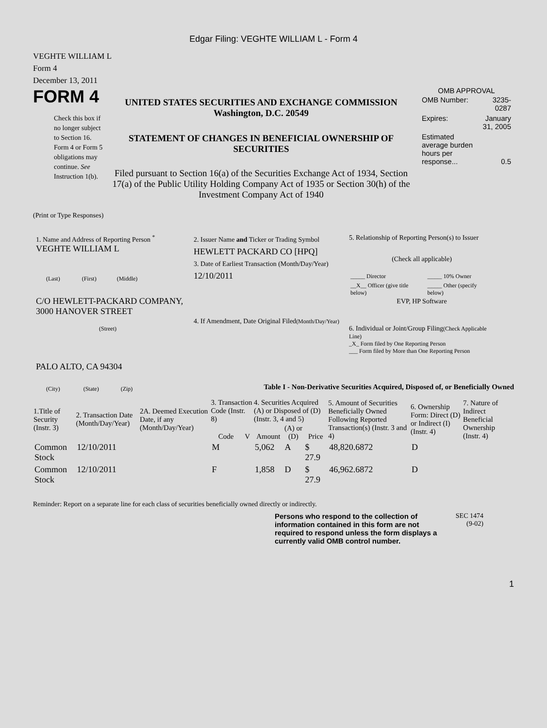Edgar Filing: VEGHTE WILLIAM L - Form 4
VEGHTE WILLIAM L
Form 4
December 13, 2011
FORM 4
Check this box if no longer subject to Section 16. Form 4 or Form 5 obligations may continue. See Instruction 1(b).
UNITED STATES SECURITIES AND EXCHANGE COMMISSION
Washington, D.C. 20549
STATEMENT OF CHANGES IN BENEFICIAL OWNERSHIP OF SECURITIES
Filed pursuant to Section 16(a) of the Securities Exchange Act of 1934, Section 17(a) of the Public Utility Holding Company Act of 1935 or Section 30(h) of the Investment Company Act of 1940
OMB APPROVAL
| OMB Number: | 3235-0287 |
| Expires: | January 31, 2005 |
| Estimated average burden hours per response... | 0.5 |
(Print or Type Responses)
1. Name and Address of Reporting Person <sup>*</sup>
VEGHTE WILLIAM L
(Last) (First) (Middle)
C/O HEWLETT-PACKARD COMPANY, 3000 HANOVER STREET
(Street)
PALO ALTO, CA 94304
(City) (State) (Zip)
2. Issuer Name and Ticker or Trading Symbol
HEWLETT PACKARD CO [HPQ]
3. Date of Earliest Transaction (Month/Day/Year)
12/10/2011
4. If Amendment, Date Original Filed(Month/Day/Year)
5. Relationship of Reporting Person(s) to Issuer
(Check all applicable)
| _____ Director | _____ 10% Owner |
| __X__ Officer (give title below) | _____ Other (specify below) |
EVP, HP Software
6. Individual or Joint/Group Filing(Check Applicable Line)
_X_ Form filed by One Reporting Person
___ Form filed by More than One Reporting Person
Table I - Non-Derivative Securities Acquired, Disposed of, or Beneficially Owned
| 1.Title of Security (Instr. 3) | 2. Transaction Date (Month/Day/Year) | 2A. Deemed Execution Date, if any (Month/Day/Year) | 3. Transaction Code (Instr. 8) | | 4. Securities Acquired (A) or Disposed of (D) (Instr. 3, 4 and 5) | | | 5. Amount of Securities Beneficially Owned Following Reported Transaction(s) (Instr. 3 and 4) | 6. Ownership Form: Direct (D) or Indirect (I) (Instr. 4) | 7. Nature of Indirect Beneficial Ownership (Instr. 4) |
| --- | --- | --- | --- | --- | --- | --- | --- | --- | --- | --- |
| | | | Code | V | Amount | (A) or (D) | Price | | | |
| Common Stock | 12/10/2011 | | M | | 5,062 | A | $ 27.9 | 48,820.6872 | D | |
| Common Stock | 12/10/2011 | | F | | 1,858 | D | $ 27.9 | 46,962.6872 | D | |
Reminder: Report on a separate line for each class of securities beneficially owned directly or indirectly.
Persons who respond to the collection of information contained in this form are not required to respond unless the form displays a currently valid OMB control number.
SEC 1474
(9-02)
1